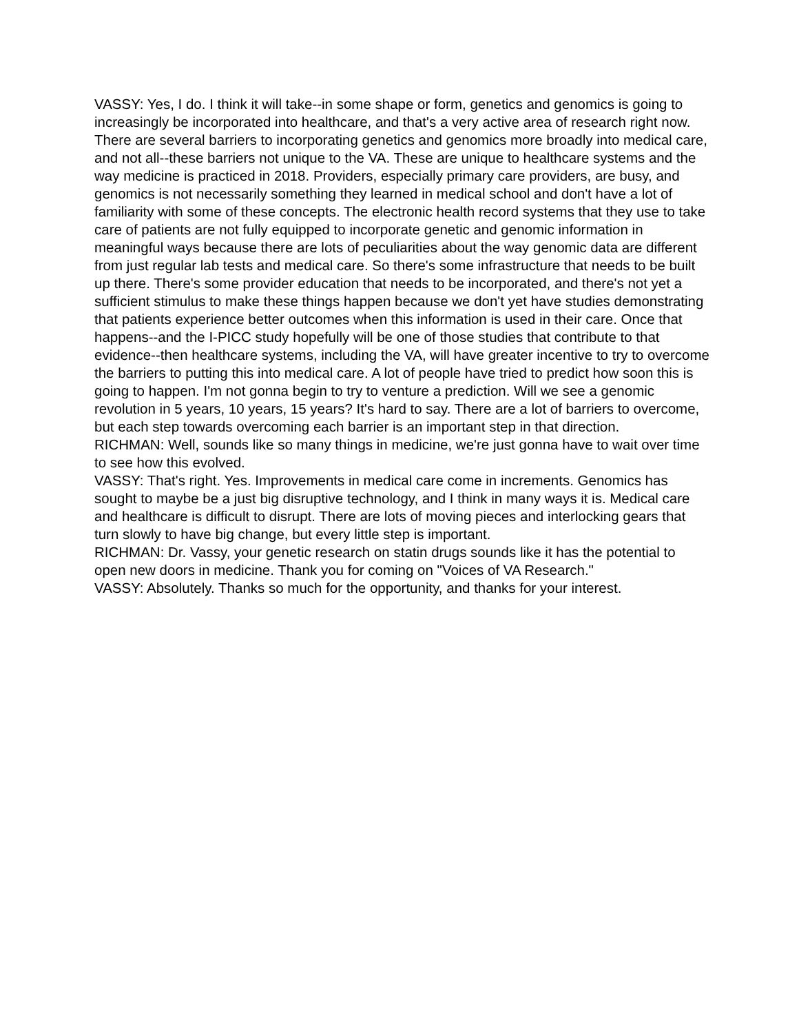VASSY: Yes, I do. I think it will take--in some shape or form, genetics and genomics is going to increasingly be incorporated into healthcare, and that's a very active area of research right now. There are several barriers to incorporating genetics and genomics more broadly into medical care, and not all--these barriers not unique to the VA. These are unique to healthcare systems and the way medicine is practiced in 2018. Providers, especially primary care providers, are busy, and genomics is not necessarily something they learned in medical school and don't have a lot of familiarity with some of these concepts. The electronic health record systems that they use to take care of patients are not fully equipped to incorporate genetic and genomic information in meaningful ways because there are lots of peculiarities about the way genomic data are different from just regular lab tests and medical care. So there's some infrastructure that needs to be built up there. There's some provider education that needs to be incorporated, and there's not yet a sufficient stimulus to make these things happen because we don't yet have studies demonstrating that patients experience better outcomes when this information is used in their care. Once that happens--and the I-PICC study hopefully will be one of those studies that contribute to that evidence--then healthcare systems, including the VA, will have greater incentive to try to overcome the barriers to putting this into medical care. A lot of people have tried to predict how soon this is going to happen. I'm not gonna begin to try to venture a prediction. Will we see a genomic revolution in 5 years, 10 years, 15 years? It's hard to say. There are a lot of barriers to overcome, but each step towards overcoming each barrier is an important step in that direction.
RICHMAN: Well, sounds like so many things in medicine, we're just gonna have to wait over time to see how this evolved.
VASSY: That's right. Yes. Improvements in medical care come in increments. Genomics has sought to maybe be a just big disruptive technology, and I think in many ways it is. Medical care and healthcare is difficult to disrupt. There are lots of moving pieces and interlocking gears that turn slowly to have big change, but every little step is important.
RICHMAN: Dr. Vassy, your genetic research on statin drugs sounds like it has the potential to open new doors in medicine. Thank you for coming on "Voices of VA Research."
VASSY: Absolutely. Thanks so much for the opportunity, and thanks for your interest.